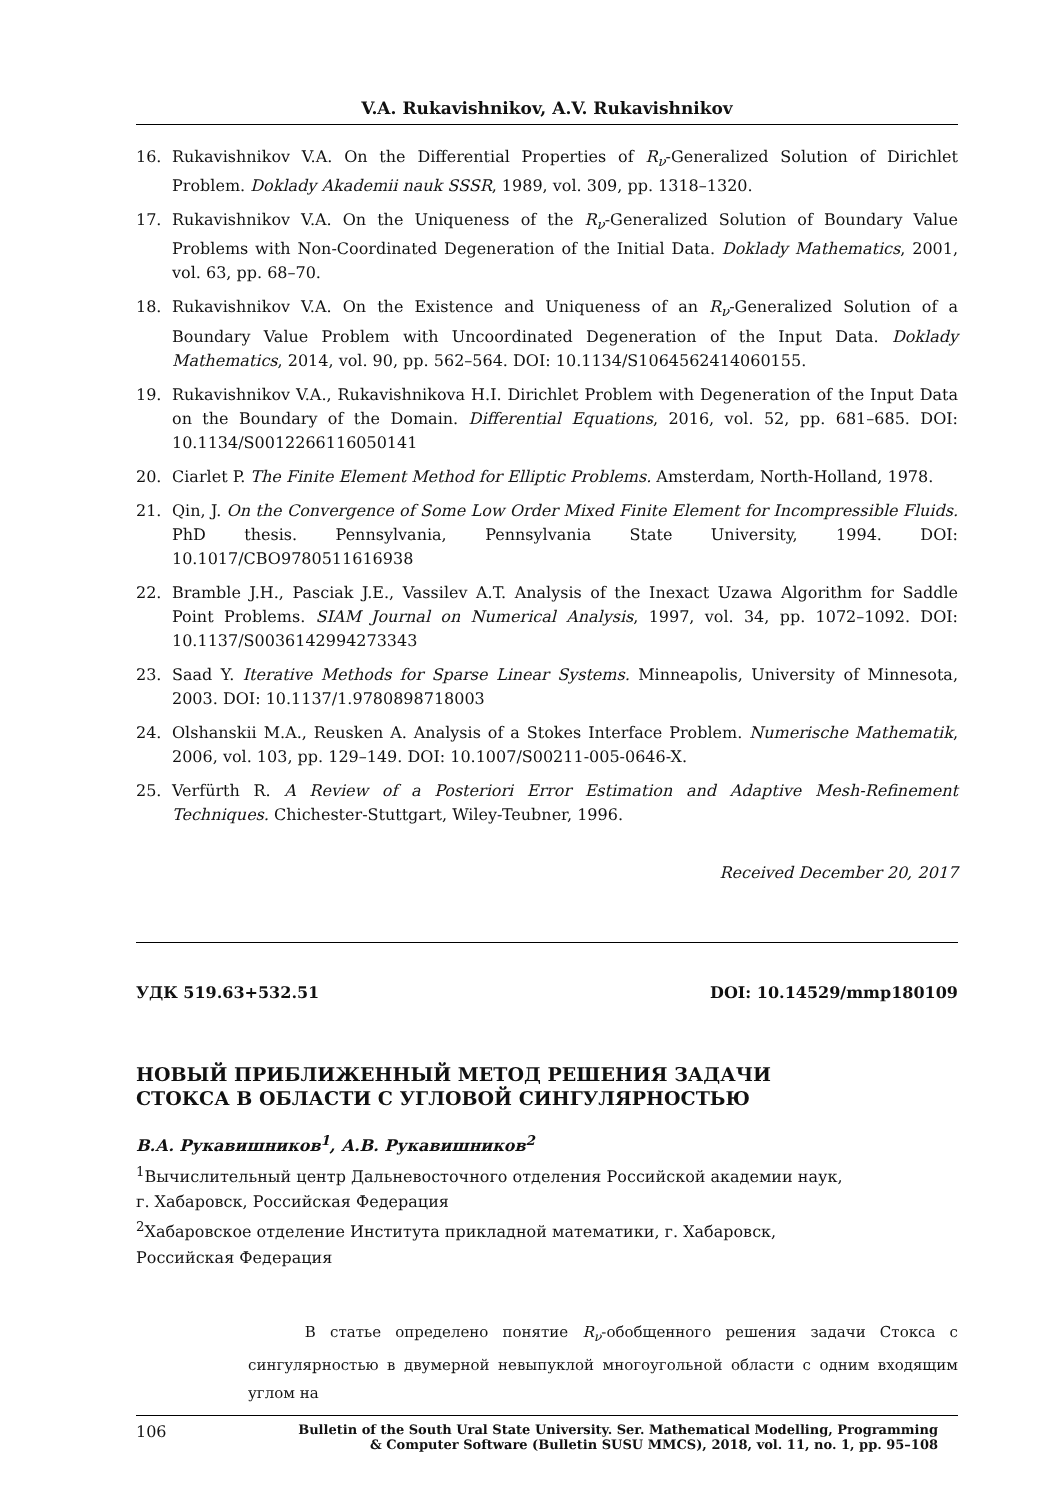V.A. Rukavishnikov, A.V. Rukavishnikov
16. Rukavishnikov V.A. On the Differential Properties of R<sub>ν</sub>-Generalized Solution of Dirichlet Problem. Doklady Akademii nauk SSSR, 1989, vol. 309, pp. 1318–1320.
17. Rukavishnikov V.A. On the Uniqueness of the R<sub>ν</sub>-Generalized Solution of Boundary Value Problems with Non-Coordinated Degeneration of the Initial Data. Doklady Mathematics, 2001, vol. 63, pp. 68–70.
18. Rukavishnikov V.A. On the Existence and Uniqueness of an R<sub>ν</sub>-Generalized Solution of a Boundary Value Problem with Uncoordinated Degeneration of the Input Data. Doklady Mathematics, 2014, vol. 90, pp. 562–564. DOI: 10.1134/S1064562414060155.
19. Rukavishnikov V.A., Rukavishnikova H.I. Dirichlet Problem with Degeneration of the Input Data on the Boundary of the Domain. Differential Equations, 2016, vol. 52, pp. 681–685. DOI: 10.1134/S0012266116050141
20. Ciarlet P. The Finite Element Method for Elliptic Problems. Amsterdam, North-Holland, 1978.
21. Qin, J. On the Convergence of Some Low Order Mixed Finite Element for Incompressible Fluids. PhD thesis. Pennsylvania, Pennsylvania State University, 1994. DOI: 10.1017/CBO9780511616938
22. Bramble J.H., Pasciak J.E., Vassilev A.T. Analysis of the Inexact Uzawa Algorithm for Saddle Point Problems. SIAM Journal on Numerical Analysis, 1997, vol. 34, pp. 1072–1092. DOI: 10.1137/S0036142994273343
23. Saad Y. Iterative Methods for Sparse Linear Systems. Minneapolis, University of Minnesota, 2003. DOI: 10.1137/1.9780898718003
24. Olshanskii M.A., Reusken A. Analysis of a Stokes Interface Problem. Numerische Mathematik, 2006, vol. 103, pp. 129–149. DOI: 10.1007/S00211-005-0646-X.
25. Verfürth R. A Review of a Posteriori Error Estimation and Adaptive Mesh-Refinement Techniques. Chichester-Stuttgart, Wiley-Teubner, 1996.
Received December 20, 2017
УДК 519.63+532.51 DOI: 10.14529/mmp180109
НОВЫЙ ПРИБЛИЖЕННЫЙ МЕТОД РЕШЕНИЯ ЗАДАЧИ
СТОКСА В ОБЛАСТИ С УГЛОВОЙ СИНГУЛЯРНОСТЬЮ
В.А. Рукавишников<sup>1</sup>, А.В. Рукавишников<sup>2</sup>
<sup>1</sup> Вычислительный центр Дальневосточного отделения Российской академии наук,
г. Хабаровск, Российская Федерация
<sup>2</sup> Хабаровское отделение Института прикладной математики, г. Хабаровск,
Российская Федерация
В статье определено понятие R<sub>ν</sub>-обобщенного решения задачи Стокса с сингулярностью в двумерной невыпуклой многоугольной области с одним входящим углом на
106 Bulletin of the South Ural State University. Ser. Mathematical Modelling, Programming
& Computer Software (Bulletin SUSU MMCS), 2018, vol. 11, no. 1, pp. 95–108